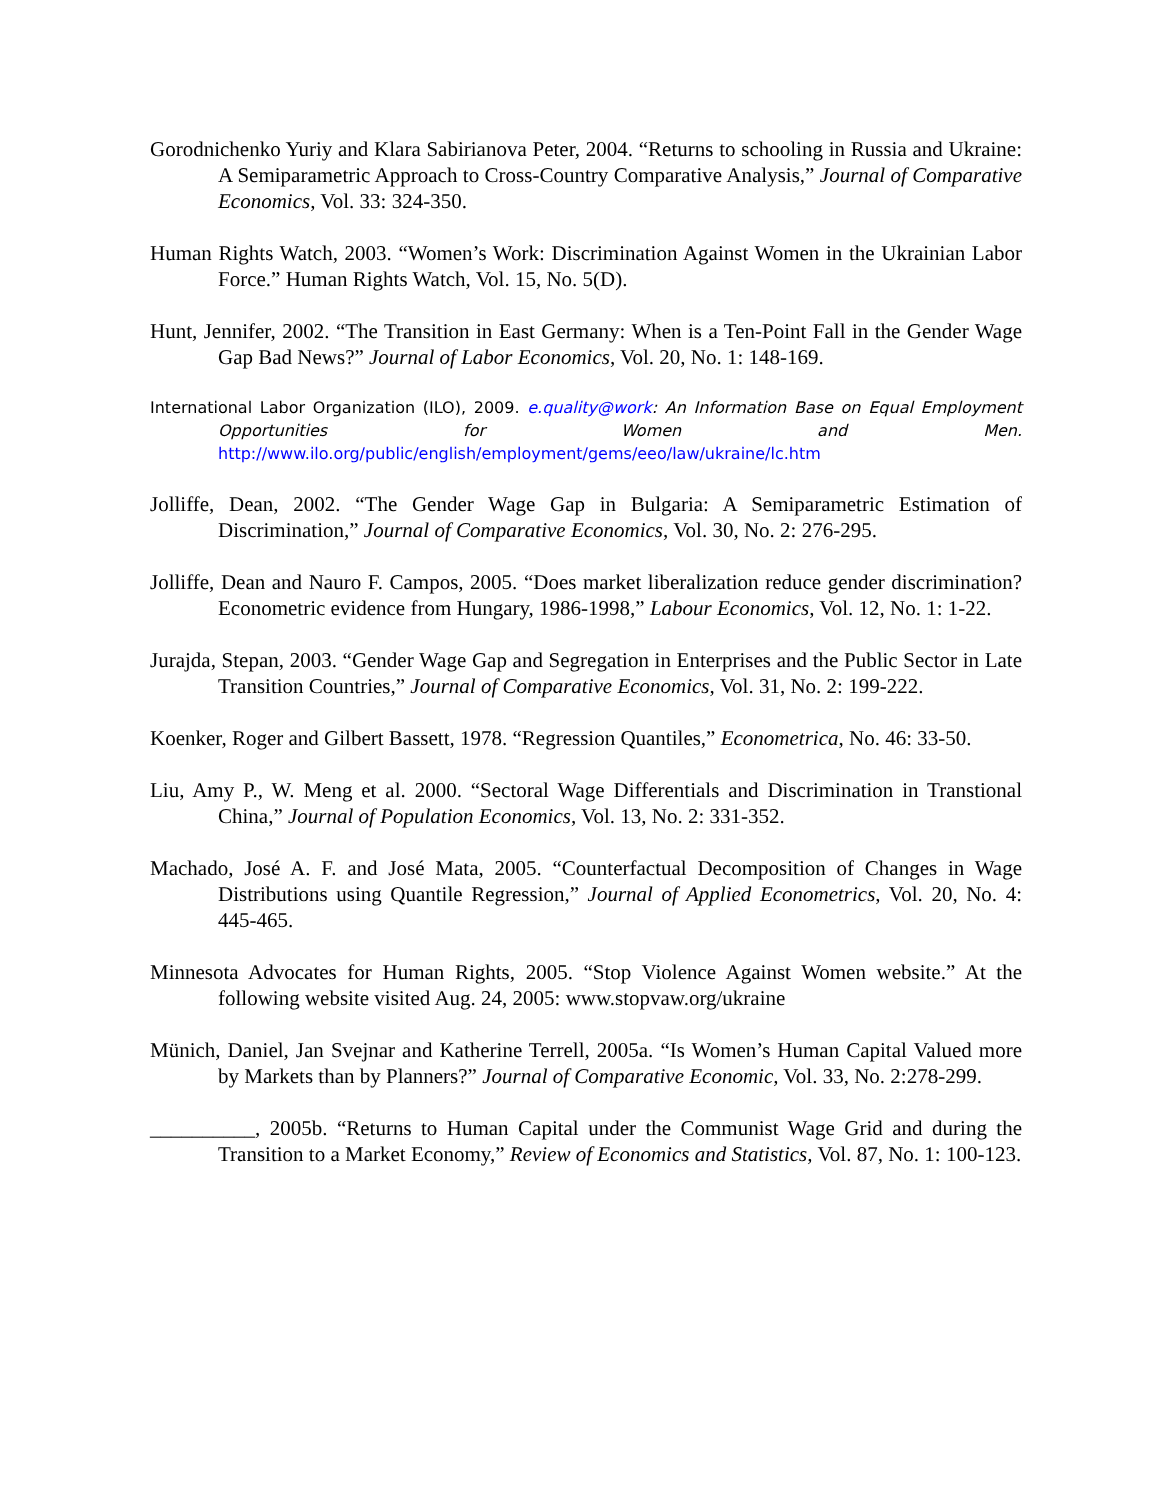Gorodnichenko Yuriy and Klara Sabirianova Peter, 2004. “Returns to schooling in Russia and Ukraine: A Semiparametric Approach to Cross-Country Comparative Analysis,” Journal of Comparative Economics, Vol. 33: 324-350.
Human Rights Watch, 2003. “Women’s Work: Discrimination Against Women in the Ukrainian Labor Force.” Human Rights Watch, Vol. 15, No. 5(D).
Hunt, Jennifer, 2002. “The Transition in East Germany: When is a Ten-Point Fall in the Gender Wage Gap Bad News?” Journal of Labor Economics, Vol. 20, No. 1: 148-169.
International Labor Organization (ILO), 2009. e.quality@work: An Information Base on Equal Employment Opportunities for Women and Men. http://www.ilo.org/public/english/employment/gems/eeo/law/ukraine/lc.htm
Jolliffe, Dean, 2002. “The Gender Wage Gap in Bulgaria: A Semiparametric Estimation of Discrimination,” Journal of Comparative Economics, Vol. 30, No. 2: 276-295.
Jolliffe, Dean and Nauro F. Campos, 2005. “Does market liberalization reduce gender discrimination? Econometric evidence from Hungary, 1986-1998,” Labour Economics, Vol. 12, No. 1: 1-22.
Jurajda, Stepan, 2003. “Gender Wage Gap and Segregation in Enterprises and the Public Sector in Late Transition Countries,” Journal of Comparative Economics, Vol. 31, No. 2: 199-222.
Koenker, Roger and Gilbert Bassett, 1978. “Regression Quantiles,” Econometrica, No. 46: 33-50.
Liu, Amy P., W. Meng et al. 2000. “Sectoral Wage Differentials and Discrimination in Transtional China,” Journal of Population Economics, Vol. 13, No. 2: 331-352.
Machado, José A. F. and José Mata, 2005. “Counterfactual Decomposition of Changes in Wage Distributions using Quantile Regression,” Journal of Applied Econometrics, Vol. 20, No. 4: 445-465.
Minnesota Advocates for Human Rights, 2005. “Stop Violence Against Women website.” At the following website visited Aug. 24, 2005: www.stopvaw.org/ukraine
Münich, Daniel, Jan Svejnar and Katherine Terrell, 2005a. “Is Women’s Human Capital Valued more by Markets than by Planners?” Journal of Comparative Economic, Vol. 33, No. 2:278-299.
__________, 2005b. “Returns to Human Capital under the Communist Wage Grid and during the Transition to a Market Economy,” Review of Economics and Statistics, Vol. 87, No. 1: 100-123.